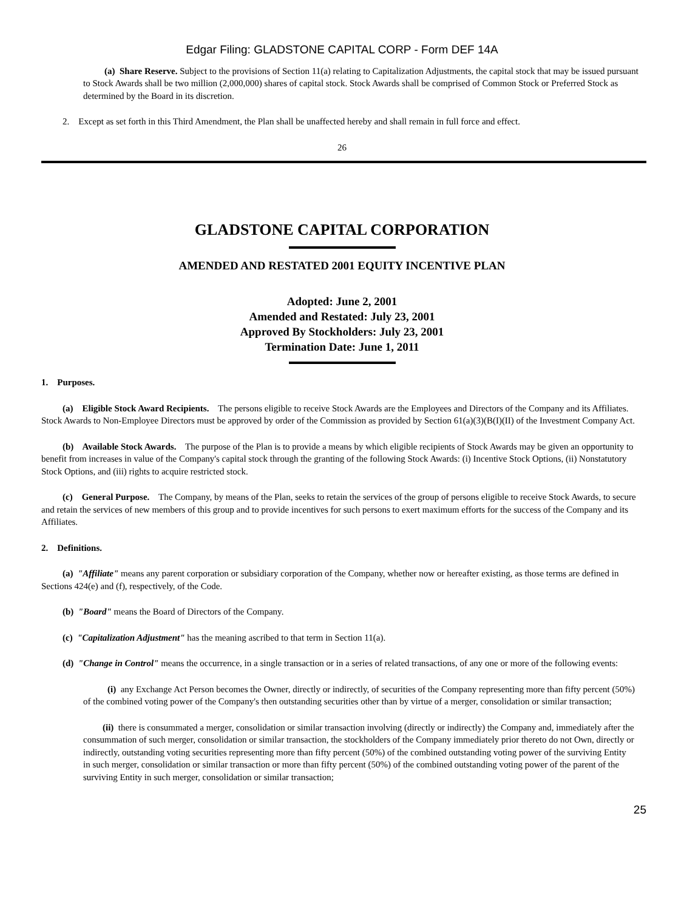Edgar Filing: GLADSTONE CAPITAL CORP - Form DEF 14A
(a) Share Reserve. Subject to the provisions of Section 11(a) relating to Capitalization Adjustments, the capital stock that may be issued pursuant to Stock Awards shall be two million (2,000,000) shares of capital stock. Stock Awards shall be comprised of Common Stock or Preferred Stock as determined by the Board in its discretion.
2. Except as set forth in this Third Amendment, the Plan shall be unaffected hereby and shall remain in full force and effect.
26
GLADSTONE CAPITAL CORPORATION
AMENDED AND RESTATED 2001 EQUITY INCENTIVE PLAN
Adopted: June 2, 2001
Amended and Restated: July 23, 2001
Approved By Stockholders: July 23, 2001
Termination Date: June 1, 2011
1. Purposes.
(a) Eligible Stock Award Recipients. The persons eligible to receive Stock Awards are the Employees and Directors of the Company and its Affiliates. Stock Awards to Non-Employee Directors must be approved by order of the Commission as provided by Section 61(a)(3)(B(I)(II) of the Investment Company Act.
(b) Available Stock Awards. The purpose of the Plan is to provide a means by which eligible recipients of Stock Awards may be given an opportunity to benefit from increases in value of the Company's capital stock through the granting of the following Stock Awards: (i) Incentive Stock Options, (ii) Nonstatutory Stock Options, and (iii) rights to acquire restricted stock.
(c) General Purpose. The Company, by means of the Plan, seeks to retain the services of the group of persons eligible to receive Stock Awards, to secure and retain the services of new members of this group and to provide incentives for such persons to exert maximum efforts for the success of the Company and its Affiliates.
2. Definitions.
(a) "Affiliate" means any parent corporation or subsidiary corporation of the Company, whether now or hereafter existing, as those terms are defined in Sections 424(e) and (f), respectively, of the Code.
(b) "Board" means the Board of Directors of the Company.
(c) "Capitalization Adjustment" has the meaning ascribed to that term in Section 11(a).
(d) "Change in Control" means the occurrence, in a single transaction or in a series of related transactions, of any one or more of the following events:
(i) any Exchange Act Person becomes the Owner, directly or indirectly, of securities of the Company representing more than fifty percent (50%) of the combined voting power of the Company's then outstanding securities other than by virtue of a merger, consolidation or similar transaction;
(ii) there is consummated a merger, consolidation or similar transaction involving (directly or indirectly) the Company and, immediately after the consummation of such merger, consolidation or similar transaction, the stockholders of the Company immediately prior thereto do not Own, directly or indirectly, outstanding voting securities representing more than fifty percent (50%) of the combined outstanding voting power of the surviving Entity in such merger, consolidation or similar transaction or more than fifty percent (50%) of the combined outstanding voting power of the parent of the surviving Entity in such merger, consolidation or similar transaction;
25